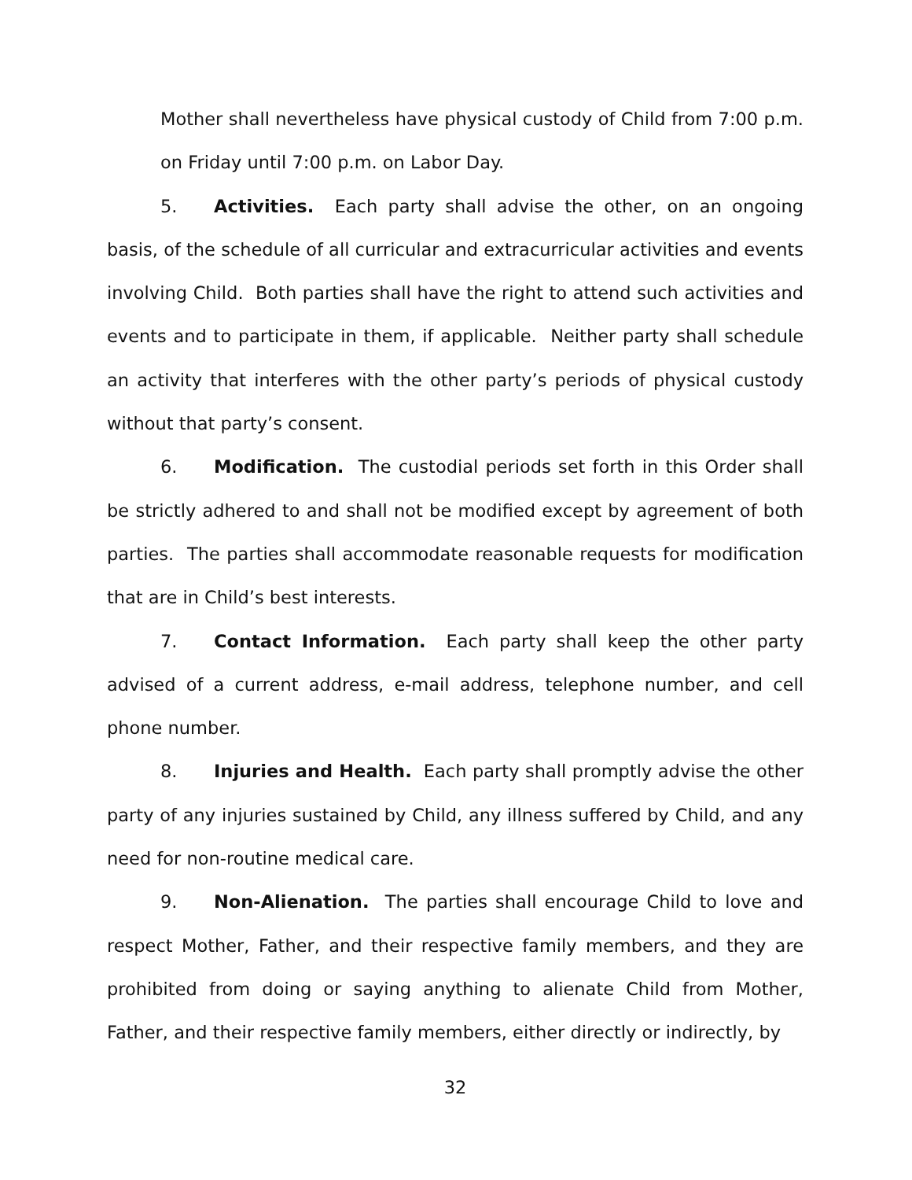Mother shall nevertheless have physical custody of Child from 7:00 p.m. on Friday until 7:00 p.m. on Labor Day.
5. Activities. Each party shall advise the other, on an ongoing basis, of the schedule of all curricular and extracurricular activities and events involving Child. Both parties shall have the right to attend such activities and events and to participate in them, if applicable. Neither party shall schedule an activity that interferes with the other party’s periods of physical custody without that party’s consent.
6. Modification. The custodial periods set forth in this Order shall be strictly adhered to and shall not be modified except by agreement of both parties. The parties shall accommodate reasonable requests for modification that are in Child’s best interests.
7. Contact Information. Each party shall keep the other party advised of a current address, e-mail address, telephone number, and cell phone number.
8. Injuries and Health. Each party shall promptly advise the other party of any injuries sustained by Child, any illness suffered by Child, and any need for non-routine medical care.
9. Non-Alienation. The parties shall encourage Child to love and respect Mother, Father, and their respective family members, and they are prohibited from doing or saying anything to alienate Child from Mother, Father, and their respective family members, either directly or indirectly, by
32